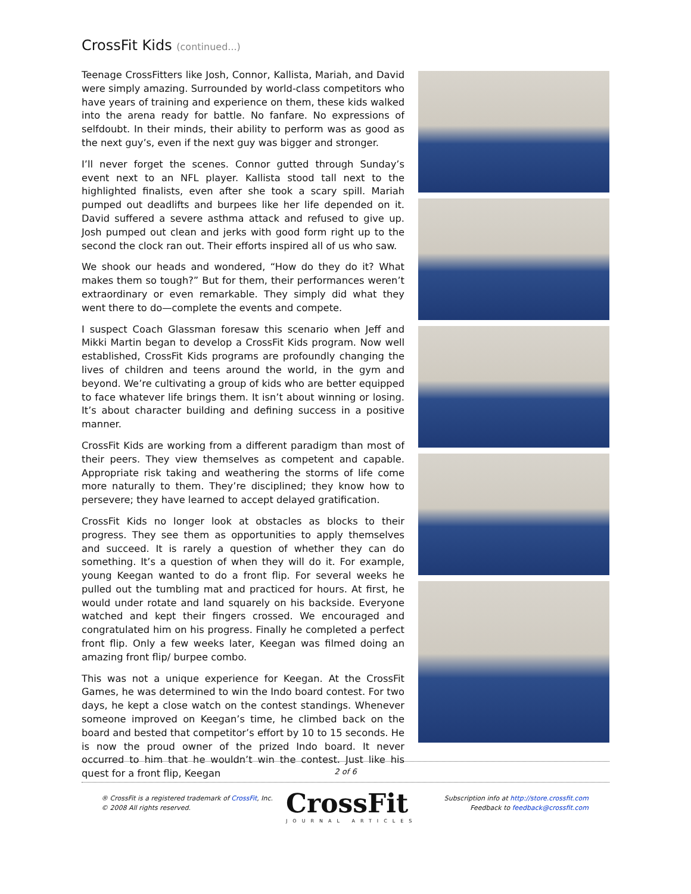CrossFit Kids (continued...)
Teenage CrossFitters like Josh, Connor, Kallista, Mariah, and David were simply amazing. Surrounded by world-class competitors who have years of training and experience on them, these kids walked into the arena ready for battle. No fanfare. No expressions of selfdoubt. In their minds, their ability to perform was as good as the next guy’s, even if the next guy was bigger and stronger.
I’ll never forget the scenes. Connor gutted through Sunday’s event next to an NFL player. Kallista stood tall next to the highlighted finalists, even after she took a scary spill. Mariah pumped out deadlifts and burpees like her life depended on it. David suffered a severe asthma attack and refused to give up. Josh pumped out clean and jerks with good form right up to the second the clock ran out. Their efforts inspired all of us who saw.
We shook our heads and wondered, “How do they do it? What makes them so tough?” But for them, their performances weren’t extraordinary or even remarkable. They simply did what they went there to do—complete the events and compete.
I suspect Coach Glassman foresaw this scenario when Jeff and Mikki Martin began to develop a CrossFit Kids program. Now well established, CrossFit Kids programs are profoundly changing the lives of children and teens around the world, in the gym and beyond. We’re cultivating a group of kids who are better equipped to face whatever life brings them. It isn’t about winning or losing. It’s about character building and defining success in a positive manner.
CrossFit Kids are working from a different paradigm than most of their peers. They view themselves as competent and capable. Appropriate risk taking and weathering the storms of life come more naturally to them. They’re disciplined; they know how to persevere; they have learned to accept delayed gratification.
CrossFit Kids no longer look at obstacles as blocks to their progress. They see them as opportunities to apply themselves and succeed. It is rarely a question of whether they can do something. It’s a question of when they will do it. For example, young Keegan wanted to do a front flip. For several weeks he pulled out the tumbling mat and practiced for hours. At first, he would under rotate and land squarely on his backside. Everyone watched and kept their fingers crossed. We encouraged and congratulated him on his progress. Finally he completed a perfect front flip. Only a few weeks later, Keegan was filmed doing an amazing front flip/ burpee combo.
This was not a unique experience for Keegan. At the CrossFit Games, he was determined to win the Indo board contest. For two days, he kept a close watch on the contest standings. Whenever someone improved on Keegan’s time, he climbed back on the board and bested that competitor’s effort by 10 to 15 seconds. He is now the proud owner of the prized Indo board. It never occurred to him that he wouldn’t win the contest. Just like his quest for a front flip, Keegan
2 of 6
® CrossFit is a registered trademark of CrossFit, Inc.
© 2008 All rights reserved.
CrossFit
JOURNAL ARTICLES
Subscription info at http://store.crossfit.com
Feedback to feedback@crossfit.com